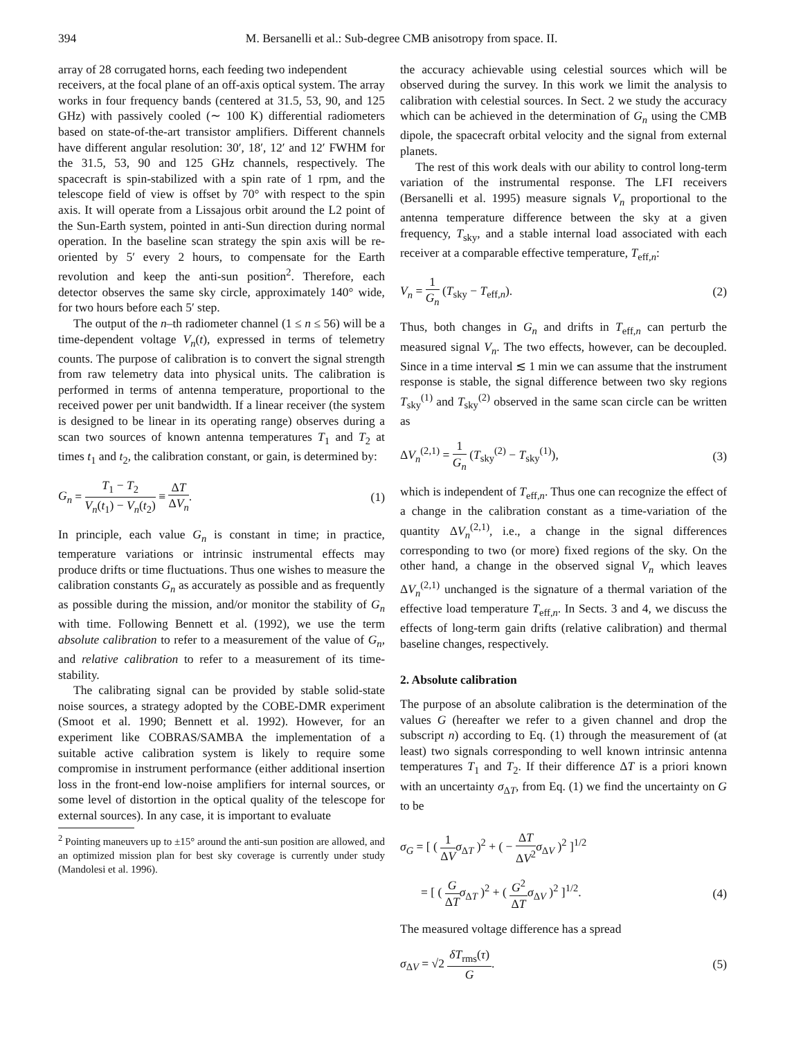394 M. Bersanelli et al.: Sub-degree CMB anisotropy from space. II.
array of 28 corrugated horns, each feeding two independent
receivers, at the focal plane of an off-axis optical system. The array works in four frequency bands (centered at 31.5, 53, 90, and 125 GHz) with passively cooled (∼ 100 K) differential radiometers based on state-of-the-art transistor amplifiers. Different channels have different angular resolution: 30′, 18′, 12′ and 12′ FWHM for the 31.5, 53, 90 and 125 GHz channels, respectively. The spacecraft is spin-stabilized with a spin rate of 1 rpm, and the telescope field of view is offset by 70° with respect to the spin axis. It will operate from a Lissajous orbit around the L2 point of the Sun-Earth system, pointed in anti-Sun direction during normal operation. In the baseline scan strategy the spin axis will be re-oriented by 5′ every 2 hours, to compensate for the Earth revolution and keep the anti-sun position<sup>2</sup>. Therefore, each detector observes the same sky circle, approximately 140° wide, for two hours before each 5′ step.
The output of the n–th radiometer channel (1 ≤ n ≤ 56) will be a time-dependent voltage V<sub>n</sub>(t), expressed in terms of telemetry counts. The purpose of calibration is to convert the signal strength from raw telemetry data into physical units. The calibration is performed in terms of antenna temperature, proportional to the received power per unit bandwidth. If a linear receiver (the system is designed to be linear in its operating range) observes during a scan two sources of known antenna temperatures T<sub>1</sub> and T<sub>2</sub> at times t<sub>1</sub> and t<sub>2</sub>, the calibration constant, or gain, is determined by:
G<sub>n</sub> = T<sub>1</sub> − T<sub>2</sub> V<sub>n</sub>(t<sub>1</sub>) − V<sub>n</sub>(t<sub>2</sub>) ≡ ΔT ΔV<sub>n</sub>. (1)
In principle, each value G<sub>n</sub> is constant in time; in practice, temperature variations or intrinsic instrumental effects may produce drifts or time fluctuations. Thus one wishes to measure the calibration constants G<sub>n</sub> as accurately as possible and as frequently as possible during the mission, and/or monitor the stability of G<sub>n</sub> with time. Following Bennett et al. (1992), we use the term absolute calibration to refer to a measurement of the value of G<sub>n</sub>, and relative calibration to refer to a measurement of its time-stability.
The calibrating signal can be provided by stable solid-state noise sources, a strategy adopted by the COBE-DMR experiment (Smoot et al. 1990; Bennett et al. 1992). However, for an experiment like COBRAS/SAMBA the implementation of a suitable active calibration system is likely to require some compromise in instrument performance (either additional insertion loss in the front-end low-noise amplifiers for internal sources, or some level of distortion in the optical quality of the telescope for external sources). In any case, it is important to evaluate
<sup>2</sup> Pointing maneuvers up to ±15° around the anti-sun position are allowed, and an optimized mission plan for best sky coverage is currently under study (Mandolesi et al. 1996).
the accuracy achievable using celestial sources which will be observed during the survey. In this work we limit the analysis to calibration with celestial sources. In Sect. 2 we study the accuracy which can be achieved in the determination of G<sub>n</sub> using the CMB dipole, the spacecraft orbital velocity and the signal from external planets.
The rest of this work deals with our ability to control long-term variation of the instrumental response. The LFI receivers (Bersanelli et al. 1995) measure signals V<sub>n</sub> proportional to the antenna temperature difference between the sky at a given frequency, T<sub>sky</sub>, and a stable internal load associated with each receiver at a comparable effective temperature, T<sub>eff,n</sub>:
V<sub>n</sub> = 1 G<sub>n</sub> (T<sub>sky</sub> − T<sub>eff,n</sub>). (2)
Thus, both changes in G<sub>n</sub> and drifts in T<sub>eff,n</sub> can perturb the measured signal V<sub>n</sub>. The two effects, however, can be decoupled. Since in a time interval ≲ 1 min we can assume that the instrument response is stable, the signal difference between two sky regions T<sub>sky</sub><sup>(1)</sup> and T<sub>sky</sub><sup>(2)</sup> observed in the same scan circle can be written as
ΔV<sub>n</sub><sup>(2,1)</sup> = 1 G<sub>n</sub> (T<sub>sky</sub><sup>(2)</sup> − T<sub>sky</sub><sup>(1)</sup>), (3)
which is independent of T<sub>eff,n</sub>. Thus one can recognize the effect of a change in the calibration constant as a time-variation of the quantity ΔV<sub>n</sub><sup>(2,1)</sup>, i.e., a change in the signal differences corresponding to two (or more) fixed regions of the sky. On the other hand, a change in the observed signal V<sub>n</sub> which leaves ΔV<sub>n</sub><sup>(2,1)</sup> unchanged is the signature of a thermal variation of the effective load temperature T<sub>eff,n</sub>. In Sects. 3 and 4, we discuss the effects of long-term gain drifts (relative calibration) and thermal baseline changes, respectively.
2. Absolute calibration
The purpose of an absolute calibration is the determination of the values G (hereafter we refer to a given channel and drop the subscript n) according to Eq. (1) through the measurement of (at least) two signals corresponding to well known intrinsic antenna temperatures T<sub>1</sub> and T<sub>2</sub>. If their difference ΔT is a priori known with an uncertainty σ<sub>ΔT</sub>, from Eq. (1) we find the uncertainty on G to be
σ<sub>G</sub> = [ ( 1 ΔV σ<sub>ΔT</sub> )<sup>2</sup> + ( − ΔT ΔV<sup>2</sup> σ<sub>ΔV</sub> )<sup>2</sup> ]<sup>1/2</sup>
= [ ( G ΔT σ<sub>ΔT</sub> )<sup>2</sup> + ( G<sup>2</sup> ΔT σ<sub>ΔV</sub> )<sup>2</sup> ]<sup>1/2</sup>. (4)
The measured voltage difference has a spread
σ<sub>ΔV</sub> = √2 δT<sub>rms</sub>(τ) G. (5)